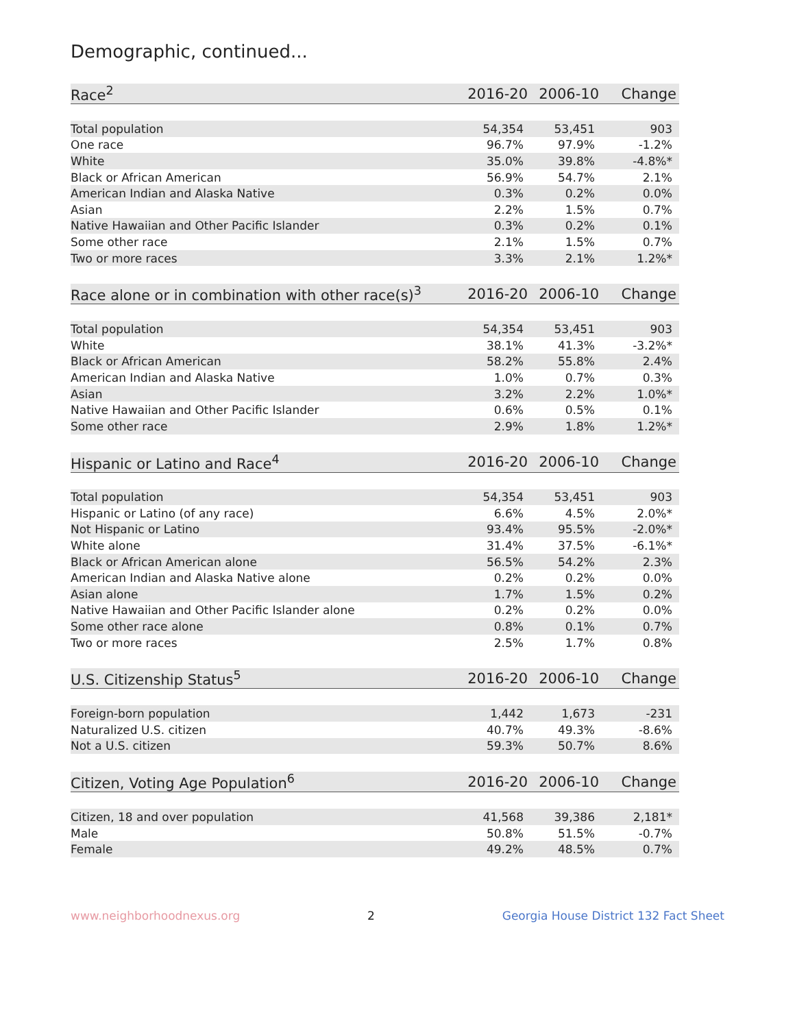Demographic, continued...
| Race<sup>2</sup> | 2016-20 | 2006-10 | Change |
| --- | --- | --- | --- |
| Total population | 54,354 | 53,451 | 903 |
| One race | 96.7% | 97.9% | -1.2% |
| White | 35.0% | 39.8% | -4.8%* |
| Black or African American | 56.9% | 54.7% | 2.1% |
| American Indian and Alaska Native | 0.3% | 0.2% | 0.0% |
| Asian | 2.2% | 1.5% | 0.7% |
| Native Hawaiian and Other Pacific Islander | 0.3% | 0.2% | 0.1% |
| Some other race | 2.1% | 1.5% | 0.7% |
| Two or more races | 3.3% | 2.1% | 1.2%* |
| Race alone or in combination with other race(s)<sup>3</sup> | 2016-20 | 2006-10 | Change |
| --- | --- | --- | --- |
| Total population | 54,354 | 53,451 | 903 |
| White | 38.1% | 41.3% | -3.2%* |
| Black or African American | 58.2% | 55.8% | 2.4% |
| American Indian and Alaska Native | 1.0% | 0.7% | 0.3% |
| Asian | 3.2% | 2.2% | 1.0%* |
| Native Hawaiian and Other Pacific Islander | 0.6% | 0.5% | 0.1% |
| Some other race | 2.9% | 1.8% | 1.2%* |
| Hispanic or Latino and Race<sup>4</sup> | 2016-20 | 2006-10 | Change |
| --- | --- | --- | --- |
| Total population | 54,354 | 53,451 | 903 |
| Hispanic or Latino (of any race) | 6.6% | 4.5% | 2.0%* |
| Not Hispanic or Latino | 93.4% | 95.5% | -2.0%* |
| White alone | 31.4% | 37.5% | -6.1%* |
| Black or African American alone | 56.5% | 54.2% | 2.3% |
| American Indian and Alaska Native alone | 0.2% | 0.2% | 0.0% |
| Asian alone | 1.7% | 1.5% | 0.2% |
| Native Hawaiian and Other Pacific Islander alone | 0.2% | 0.2% | 0.0% |
| Some other race alone | 0.8% | 0.1% | 0.7% |
| Two or more races | 2.5% | 1.7% | 0.8% |
| U.S. Citizenship Status<sup>5</sup> | 2016-20 | 2006-10 | Change |
| --- | --- | --- | --- |
| Foreign-born population | 1,442 | 1,673 | -231 |
| Naturalized U.S. citizen | 40.7% | 49.3% | -8.6% |
| Not a U.S. citizen | 59.3% | 50.7% | 8.6% |
| Citizen, Voting Age Population<sup>6</sup> | 2016-20 | 2006-10 | Change |
| --- | --- | --- | --- |
| Citizen, 18 and over population | 41,568 | 39,386 | 2,181* |
| Male | 50.8% | 51.5% | -0.7% |
| Female | 49.2% | 48.5% | 0.7% |
www.neighborhoodnexus.org 2 Georgia House District 132 Fact Sheet